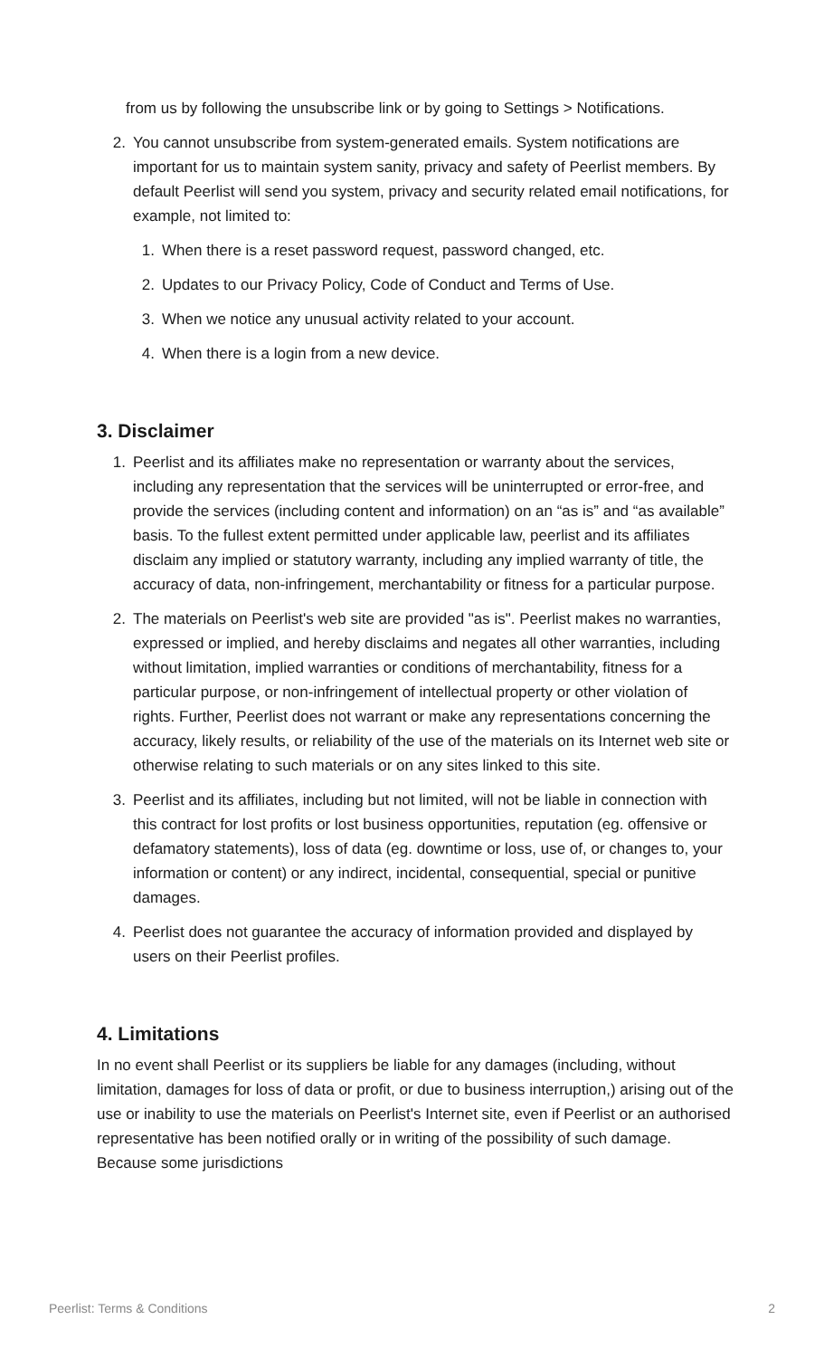from us by following the unsubscribe link or by going to Settings > Notifications.
2. You cannot unsubscribe from system-generated emails. System notifications are important for us to maintain system sanity, privacy and safety of Peerlist members. By default Peerlist will send you system, privacy and security related email notifications, for example, not limited to:
1. When there is a reset password request, password changed, etc.
2. Updates to our Privacy Policy, Code of Conduct and Terms of Use.
3. When we notice any unusual activity related to your account.
4. When there is a login from a new device.
3. Disclaimer
1. Peerlist and its affiliates make no representation or warranty about the services, including any representation that the services will be uninterrupted or error-free, and provide the services (including content and information) on an “as is” and “as available” basis. To the fullest extent permitted under applicable law, peerlist and its affiliates disclaim any implied or statutory warranty, including any implied warranty of title, the accuracy of data, non-infringement, merchantability or fitness for a particular purpose.
2. The materials on Peerlist's web site are provided "as is". Peerlist makes no warranties, expressed or implied, and hereby disclaims and negates all other warranties, including without limitation, implied warranties or conditions of merchantability, fitness for a particular purpose, or non-infringement of intellectual property or other violation of rights. Further, Peerlist does not warrant or make any representations concerning the accuracy, likely results, or reliability of the use of the materials on its Internet web site or otherwise relating to such materials or on any sites linked to this site.
3. Peerlist and its affiliates, including but not limited, will not be liable in connection with this contract for lost profits or lost business opportunities, reputation (eg. offensive or defamatory statements), loss of data (eg. downtime or loss, use of, or changes to, your information or content) or any indirect, incidental, consequential, special or punitive damages.
4. Peerlist does not guarantee the accuracy of information provided and displayed by users on their Peerlist profiles.
4. Limitations
In no event shall Peerlist or its suppliers be liable for any damages (including, without limitation, damages for loss of data or profit, or due to business interruption,) arising out of the use or inability to use the materials on Peerlist's Internet site, even if Peerlist or an authorised representative has been notified orally or in writing of the possibility of such damage. Because some jurisdictions
Peerlist: Terms & Conditions 2